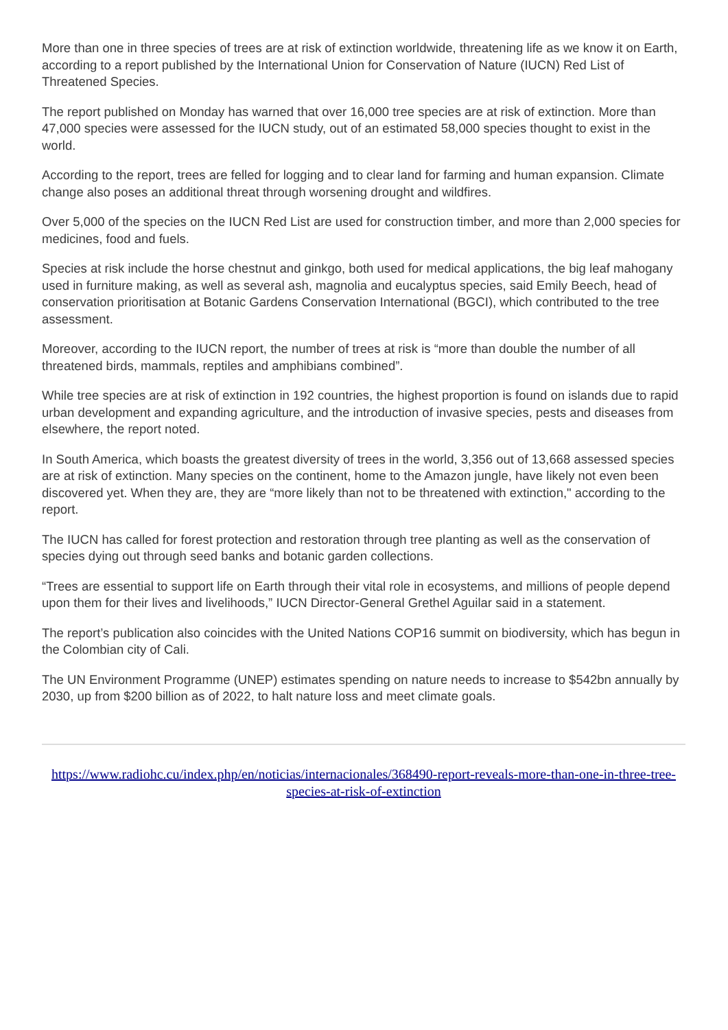More than one in three species of trees are at risk of extinction worldwide, threatening life as we know it on Earth, according to a report published by the International Union for Conservation of Nature (IUCN) Red List of Threatened Species.
The report published on Monday has warned that over 16,000 tree species are at risk of extinction. More than 47,000 species were assessed for the IUCN study, out of an estimated 58,000 species thought to exist in the world.
According to the report, trees are felled for logging and to clear land for farming and human expansion. Climate change also poses an additional threat through worsening drought and wildfires.
Over 5,000 of the species on the IUCN Red List are used for construction timber, and more than 2,000 species for medicines, food and fuels.
Species at risk include the horse chestnut and ginkgo, both used for medical applications, the big leaf mahogany used in furniture making, as well as several ash, magnolia and eucalyptus species, said Emily Beech, head of conservation prioritisation at Botanic Gardens Conservation International (BGCI), which contributed to the tree assessment.
Moreover, according to the IUCN report, the number of trees at risk is “more than double the number of all threatened birds, mammals, reptiles and amphibians combined”.
While tree species are at risk of extinction in 192 countries, the highest proportion is found on islands due to rapid urban development and expanding agriculture, and the introduction of invasive species, pests and diseases from elsewhere, the report noted.
In South America, which boasts the greatest diversity of trees in the world, 3,356 out of 13,668 assessed species are at risk of extinction. Many species on the continent, home to the Amazon jungle, have likely not even been discovered yet. When they are, they are “more likely than not to be threatened with extinction," according to the report.
The IUCN has called for forest protection and restoration through tree planting as well as the conservation of species dying out through seed banks and botanic garden collections.
“Trees are essential to support life on Earth through their vital role in ecosystems, and millions of people depend upon them for their lives and livelihoods,” IUCN Director-General Grethel Aguilar said in a statement.
The report’s publication also coincides with the United Nations COP16 summit on biodiversity, which has begun in the Colombian city of Cali.
The UN Environment Programme (UNEP) estimates spending on nature needs to increase to $542bn annually by 2030, up from $200 billion as of 2022, to halt nature loss and meet climate goals.
https://www.radiohc.cu/index.php/en/noticias/internacionales/368490-report-reveals-more-than-one-in-three-tree-species-at-risk-of-extinction